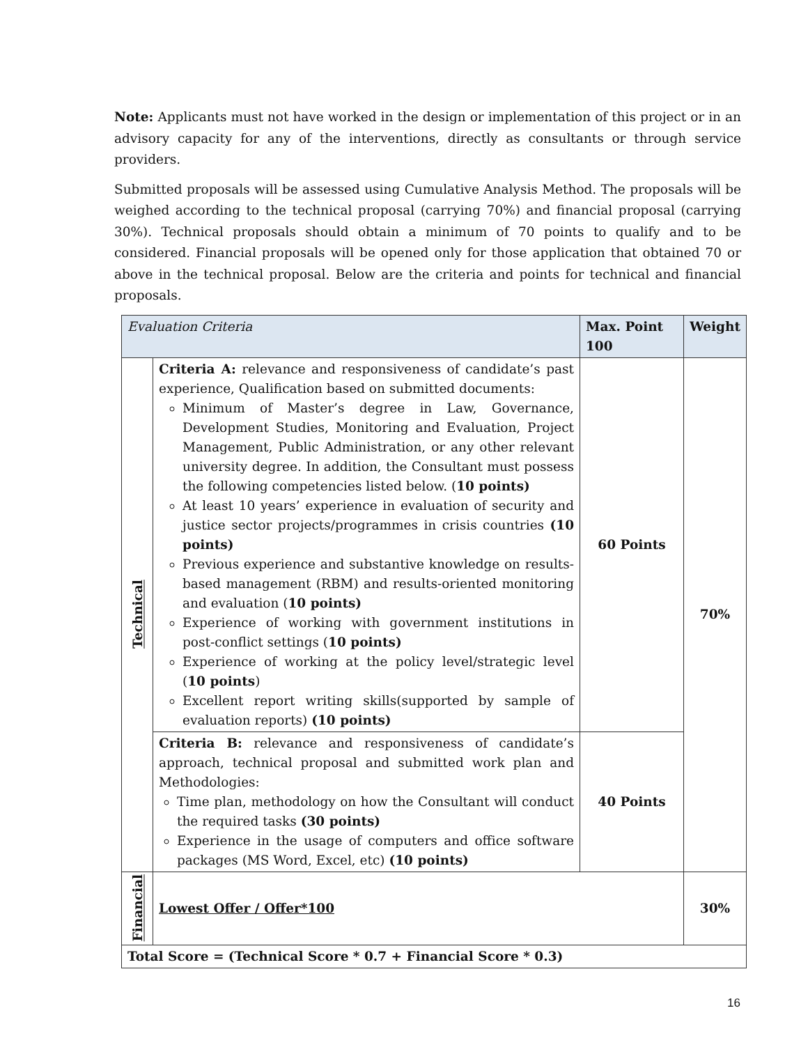Note: Applicants must not have worked in the design or implementation of this project or in an advisory capacity for any of the interventions, directly as consultants or through service providers.
Submitted proposals will be assessed using Cumulative Analysis Method. The proposals will be weighed according to the technical proposal (carrying 70%) and financial proposal (carrying 30%). Technical proposals should obtain a minimum of 70 points to qualify and to be considered. Financial proposals will be opened only for those application that obtained 70 or above in the technical proposal. Below are the criteria and points for technical and financial proposals.
| Evaluation Criteria | | Max. Point 100 | Weight |
| --- | --- | --- | --- |
| Technical | Criteria A: relevance and responsiveness of candidate’s past experience, Qualification based on submitted documents: Minimum of Master’s degree in Law, Governance, Development Studies, Monitoring and Evaluation, Project Management, Public Administration, or any other relevant university degree. In addition, the Consultant must possess the following competencies listed below. ( 10 points) At least 10 years’ experience in evaluation of security and justice sector projects/programmes in crisis countries (10 points) Previous experience and substantive knowledge on results-based management (RBM) and results-oriented monitoring and evaluation ( 10 points) Experience of working with government institutions in post-conflict settings ( 10 points) Experience of working at the policy level/strategic level ( 10 points ) Excellent report writing skills(supported by sample of evaluation reports) (10 points) | 60 Points | 70% |
| | Criteria B: relevance and responsiveness of candidate’s approach, technical proposal and submitted work plan and Methodologies: Time plan, methodology on how the Consultant will conduct the required tasks (30 points) Experience in the usage of computers and office software packages (MS Word, Excel, etc) (10 points) | 40 Points | |
| Financial | Lowest Offer / Offer*100 | | 30% |
| Total Score = (Technical Score * 0.7 + Financial Score * 0.3) | | | |
16